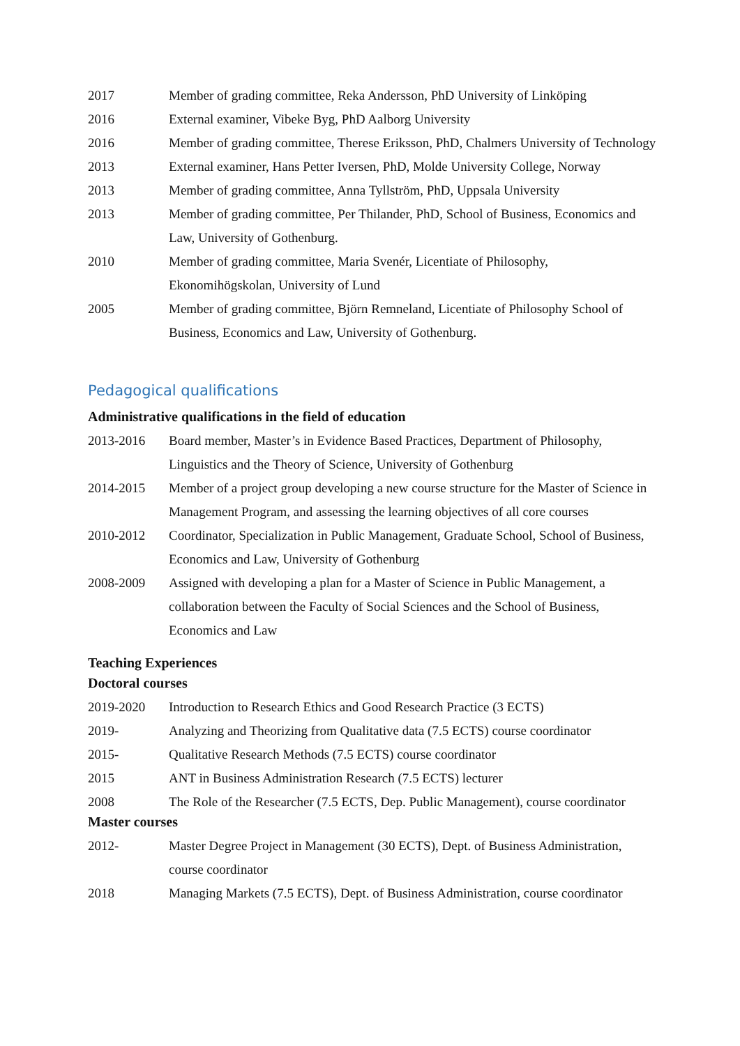2017 Member of grading committee, Reka Andersson, PhD University of Linköping
2016 External examiner, Vibeke Byg, PhD Aalborg University
2016 Member of grading committee, Therese Eriksson, PhD, Chalmers University of Technology
2013 External examiner, Hans Petter Iversen, PhD, Molde University College, Norway
2013 Member of grading committee, Anna Tyllström, PhD, Uppsala University
2013 Member of grading committee, Per Thilander, PhD, School of Business, Economics and Law, University of Gothenburg.
2010 Member of grading committee, Maria Svenér, Licentiate of Philosophy, Ekonomihögskolan, University of Lund
2005 Member of grading committee, Björn Remneland, Licentiate of Philosophy School of Business, Economics and Law, University of Gothenburg.
Pedagogical qualifications
Administrative qualifications in the field of education
2013-2016 Board member, Master’s in Evidence Based Practices, Department of Philosophy, Linguistics and the Theory of Science, University of Gothenburg
2014-2015 Member of a project group developing a new course structure for the Master of Science in Management Program, and assessing the learning objectives of all core courses
2010-2012 Coordinator, Specialization in Public Management, Graduate School, School of Business, Economics and Law, University of Gothenburg
2008-2009 Assigned with developing a plan for a Master of Science in Public Management, a collaboration between the Faculty of Social Sciences and the School of Business, Economics and Law
Teaching Experiences
Doctoral courses
2019-2020 Introduction to Research Ethics and Good Research Practice (3 ECTS)
2019- Analyzing and Theorizing from Qualitative data (7.5 ECTS) course coordinator
2015- Qualitative Research Methods (7.5 ECTS) course coordinator
2015 ANT in Business Administration Research (7.5 ECTS) lecturer
2008 The Role of the Researcher (7.5 ECTS, Dep. Public Management), course coordinator
Master courses
2012- Master Degree Project in Management (30 ECTS), Dept. of Business Administration, course coordinator
2018 Managing Markets (7.5 ECTS), Dept. of Business Administration, course coordinator